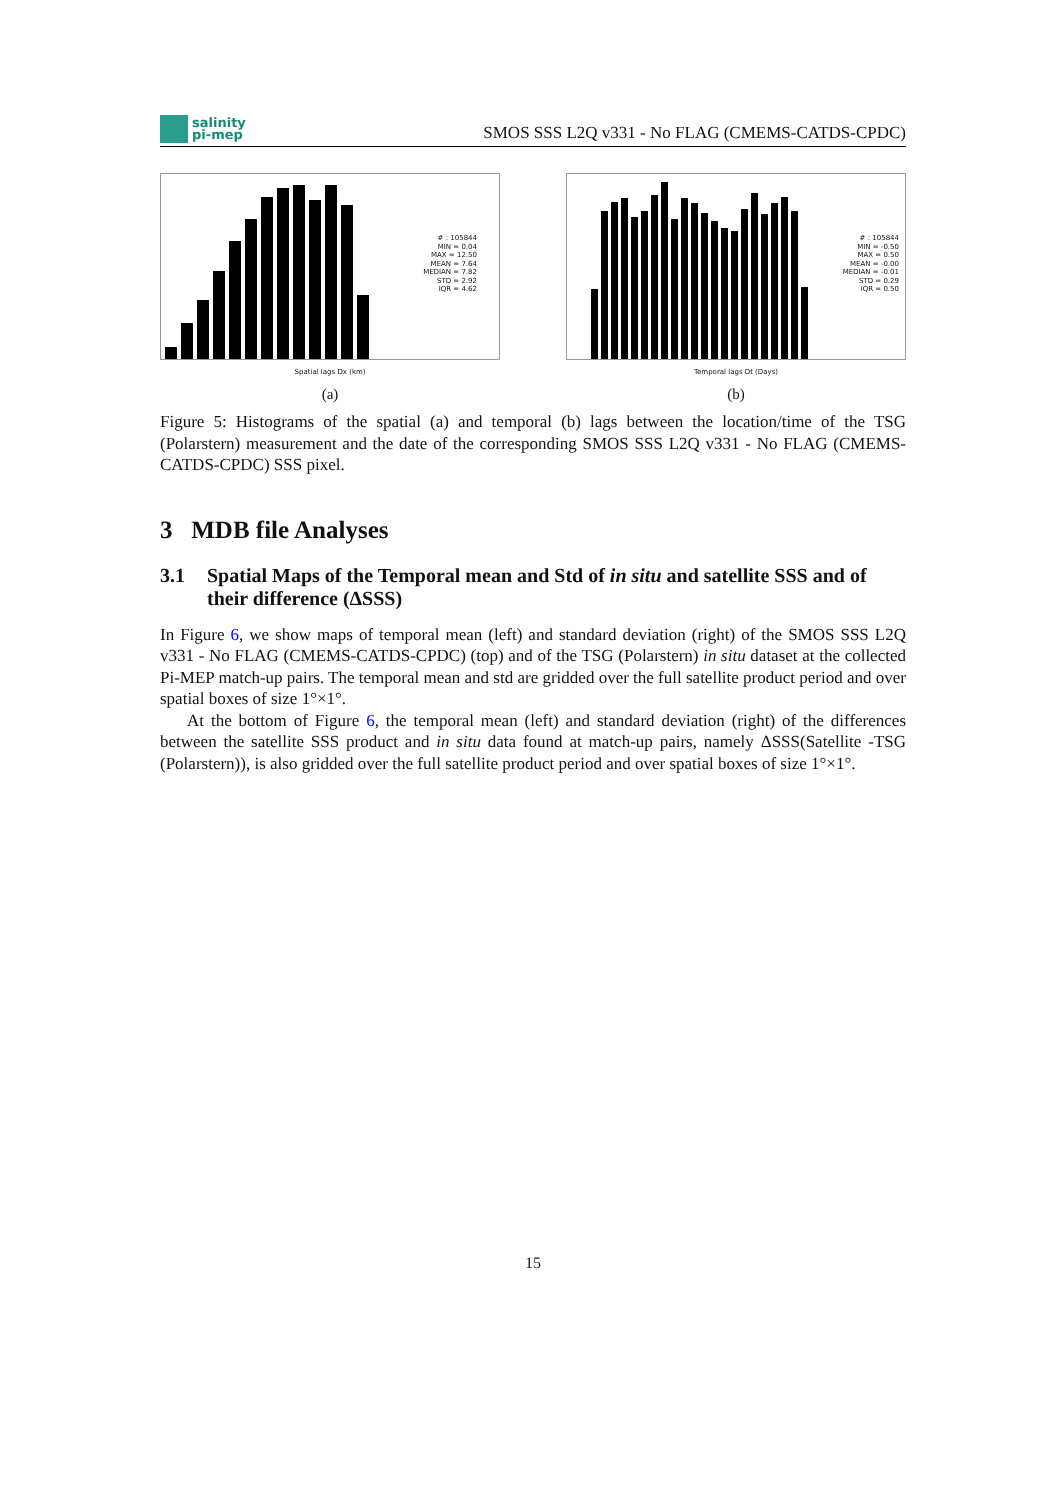salinity
pi-mep
SMOS SSS L2Q v331 - No FLAG (CMEMS-CATDS-CPDC)
# : 105844
MIN = 0.04
MAX = 12.50
MEAN = 7.64
MEDIAN = 7.82
STD = 2.92
IQR = 4.62
Spatial lags Dx (km)
(a)
# : 105844
MIN = -0.50
MAX = 0.50
MEAN = -0.00
MEDIAN = -0.01
STD = 0.29
IQR = 0.50
Temporal lags Dt (Days)
(b)
Figure 5: Histograms of the spatial (a) and temporal (b) lags between the location/time of the TSG (Polarstern) measurement and the date of the corresponding SMOS SSS L2Q v331 - No FLAG (CMEMS-CATDS-CPDC) SSS pixel.
3 MDB file Analyses
3.1 Spatial Maps of the Temporal mean and Std of in situ and satellite SSS and of their difference (ΔSSS)
In Figure 6, we show maps of temporal mean (left) and standard deviation (right) of the SMOS SSS L2Q v331 - No FLAG (CMEMS-CATDS-CPDC) (top) and of the TSG (Polarstern) in situ dataset at the collected Pi-MEP match-up pairs. The temporal mean and std are gridded over the full satellite product period and over spatial boxes of size 1°×1°.
At the bottom of Figure 6, the temporal mean (left) and standard deviation (right) of the differences between the satellite SSS product and in situ data found at match-up pairs, namely ΔSSS(Satellite -TSG (Polarstern)), is also gridded over the full satellite product period and over spatial boxes of size 1°×1°.
15